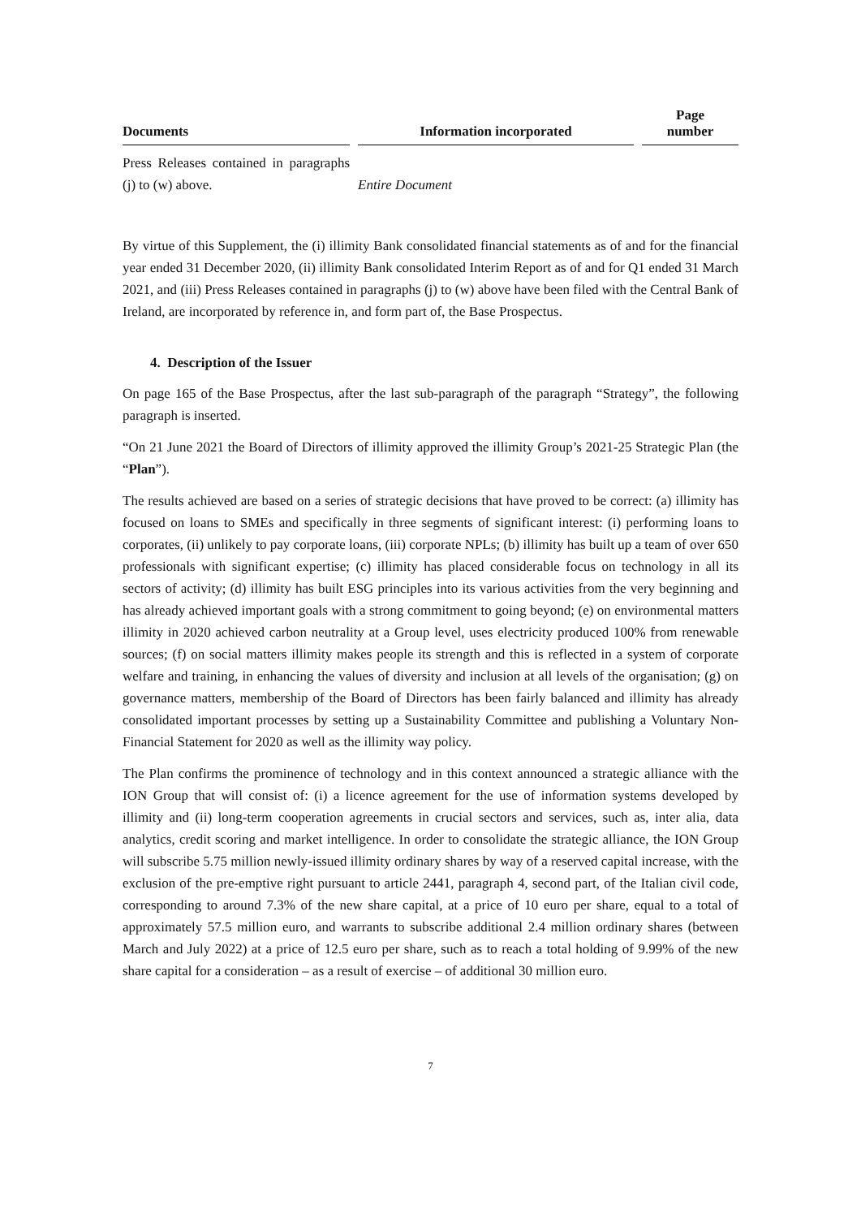| Documents | Information incorporated | Page number |
| --- | --- | --- |
| Press Releases contained in paragraphs (j) to (w) above. | Entire Document | |
By virtue of this Supplement, the (i) illimity Bank consolidated financial statements as of and for the financial year ended 31 December 2020, (ii) illimity Bank consolidated Interim Report as of and for Q1 ended 31 March 2021, and (iii) Press Releases contained in paragraphs (j) to (w) above have been filed with the Central Bank of Ireland, are incorporated by reference in, and form part of, the Base Prospectus.
4. Description of the Issuer
On page 165 of the Base Prospectus, after the last sub-paragraph of the paragraph “Strategy”, the following paragraph is inserted.
“On 21 June 2021 the Board of Directors of illimity approved the illimity Group’s 2021-25 Strategic Plan (the “Plan”).
The results achieved are based on a series of strategic decisions that have proved to be correct: (a) illimity has focused on loans to SMEs and specifically in three segments of significant interest: (i) performing loans to corporates, (ii) unlikely to pay corporate loans, (iii) corporate NPLs; (b) illimity has built up a team of over 650 professionals with significant expertise; (c) illimity has placed considerable focus on technology in all its sectors of activity; (d) illimity has built ESG principles into its various activities from the very beginning and has already achieved important goals with a strong commitment to going beyond; (e) on environmental matters illimity in 2020 achieved carbon neutrality at a Group level, uses electricity produced 100% from renewable sources; (f) on social matters illimity makes people its strength and this is reflected in a system of corporate welfare and training, in enhancing the values of diversity and inclusion at all levels of the organisation; (g) on governance matters, membership of the Board of Directors has been fairly balanced and illimity has already consolidated important processes by setting up a Sustainability Committee and publishing a Voluntary Non-Financial Statement for 2020 as well as the illimity way policy.
The Plan confirms the prominence of technology and in this context announced a strategic alliance with the ION Group that will consist of: (i) a licence agreement for the use of information systems developed by illimity and (ii) long-term cooperation agreements in crucial sectors and services, such as, inter alia, data analytics, credit scoring and market intelligence. In order to consolidate the strategic alliance, the ION Group will subscribe 5.75 million newly-issued illimity ordinary shares by way of a reserved capital increase, with the exclusion of the pre-emptive right pursuant to article 2441, paragraph 4, second part, of the Italian civil code, corresponding to around 7.3% of the new share capital, at a price of 10 euro per share, equal to a total of approximately 57.5 million euro, and warrants to subscribe additional 2.4 million ordinary shares (between March and July 2022) at a price of 12.5 euro per share, such as to reach a total holding of 9.99% of the new share capital for a consideration – as a result of exercise – of additional 30 million euro.
7